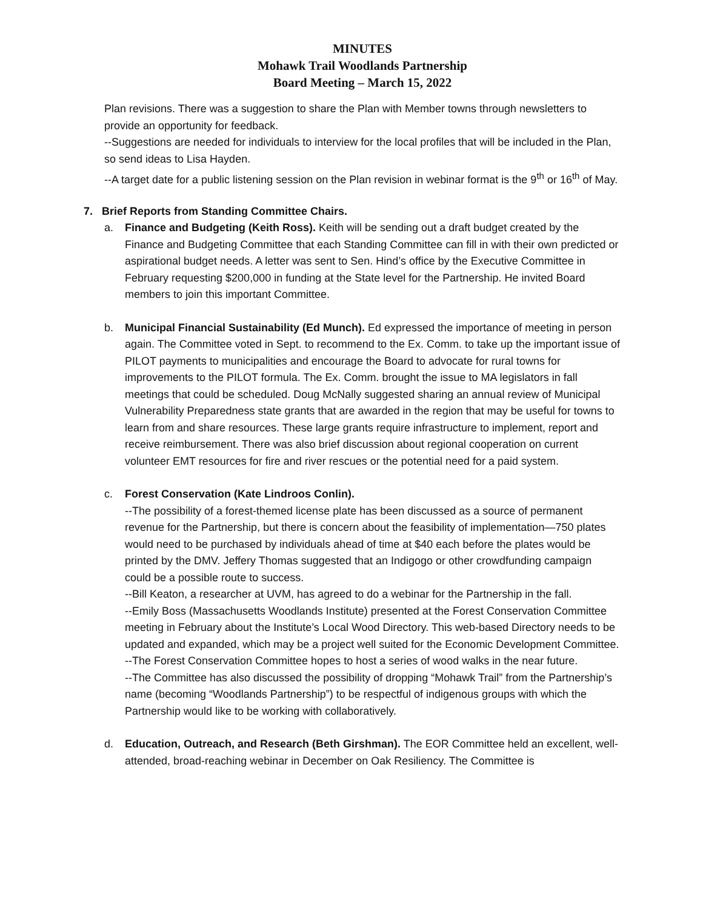MINUTES
Mohawk Trail Woodlands Partnership
Board Meeting – March 15, 2022
Plan revisions. There was a suggestion to share the Plan with Member towns through newsletters to provide an opportunity for feedback.
--Suggestions are needed for individuals to interview for the local profiles that will be included in the Plan, so send ideas to Lisa Hayden.
--A target date for a public listening session on the Plan revision in webinar format is the 9<sup>th</sup> or 16<sup>th</sup> of May.
7. Brief Reports from Standing Committee Chairs.
a. Finance and Budgeting (Keith Ross). Keith will be sending out a draft budget created by the Finance and Budgeting Committee that each Standing Committee can fill in with their own predicted or aspirational budget needs. A letter was sent to Sen. Hind’s office by the Executive Committee in February requesting $200,000 in funding at the State level for the Partnership. He invited Board members to join this important Committee.
b. Municipal Financial Sustainability (Ed Munch). Ed expressed the importance of meeting in person again. The Committee voted in Sept. to recommend to the Ex. Comm. to take up the important issue of PILOT payments to municipalities and encourage the Board to advocate for rural towns for improvements to the PILOT formula. The Ex. Comm. brought the issue to MA legislators in fall meetings that could be scheduled. Doug McNally suggested sharing an annual review of Municipal Vulnerability Preparedness state grants that are awarded in the region that may be useful for towns to learn from and share resources. These large grants require infrastructure to implement, report and receive reimbursement. There was also brief discussion about regional cooperation on current volunteer EMT resources for fire and river rescues or the potential need for a paid system.
c. Forest Conservation (Kate Lindroos Conlin).
--The possibility of a forest-themed license plate has been discussed as a source of permanent revenue for the Partnership, but there is concern about the feasibility of implementation—750 plates would need to be purchased by individuals ahead of time at $40 each before the plates would be printed by the DMV. Jeffery Thomas suggested that an Indigogo or other crowdfunding campaign could be a possible route to success.
--Bill Keaton, a researcher at UVM, has agreed to do a webinar for the Partnership in the fall.
--Emily Boss (Massachusetts Woodlands Institute) presented at the Forest Conservation Committee meeting in February about the Institute’s Local Wood Directory. This web-based Directory needs to be updated and expanded, which may be a project well suited for the Economic Development Committee.
--The Forest Conservation Committee hopes to host a series of wood walks in the near future.
--The Committee has also discussed the possibility of dropping “Mohawk Trail” from the Partnership’s name (becoming “Woodlands Partnership”) to be respectful of indigenous groups with which the Partnership would like to be working with collaboratively.
d. Education, Outreach, and Research (Beth Girshman). The EOR Committee held an excellent, well-attended, broad-reaching webinar in December on Oak Resiliency. The Committee is